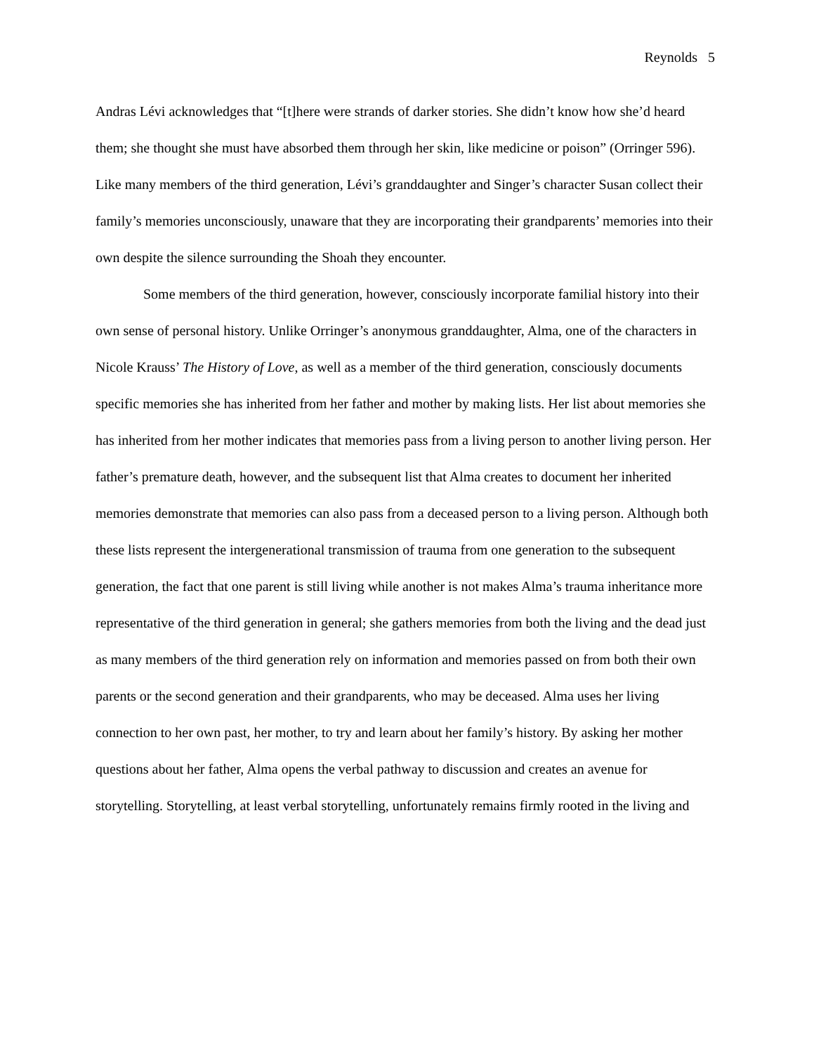Reynolds 5
Andras Lévi acknowledges that “[t]here were strands of darker stories. She didn’t know how she’d heard them; she thought she must have absorbed them through her skin, like medicine or poison” (Orringer 596). Like many members of the third generation, Lévi’s granddaughter and Singer’s character Susan collect their family’s memories unconsciously, unaware that they are incorporating their grandparents’ memories into their own despite the silence surrounding the Shoah they encounter.
Some members of the third generation, however, consciously incorporate familial history into their own sense of personal history. Unlike Orringer’s anonymous granddaughter, Alma, one of the characters in Nicole Krauss’ The History of Love, as well as a member of the third generation, consciously documents specific memories she has inherited from her father and mother by making lists. Her list about memories she has inherited from her mother indicates that memories pass from a living person to another living person. Her father’s premature death, however, and the subsequent list that Alma creates to document her inherited memories demonstrate that memories can also pass from a deceased person to a living person. Although both these lists represent the intergenerational transmission of trauma from one generation to the subsequent generation, the fact that one parent is still living while another is not makes Alma’s trauma inheritance more representative of the third generation in general; she gathers memories from both the living and the dead just as many members of the third generation rely on information and memories passed on from both their own parents or the second generation and their grandparents, who may be deceased. Alma uses her living connection to her own past, her mother, to try and learn about her family’s history. By asking her mother questions about her father, Alma opens the verbal pathway to discussion and creates an avenue for storytelling. Storytelling, at least verbal storytelling, unfortunately remains firmly rooted in the living and